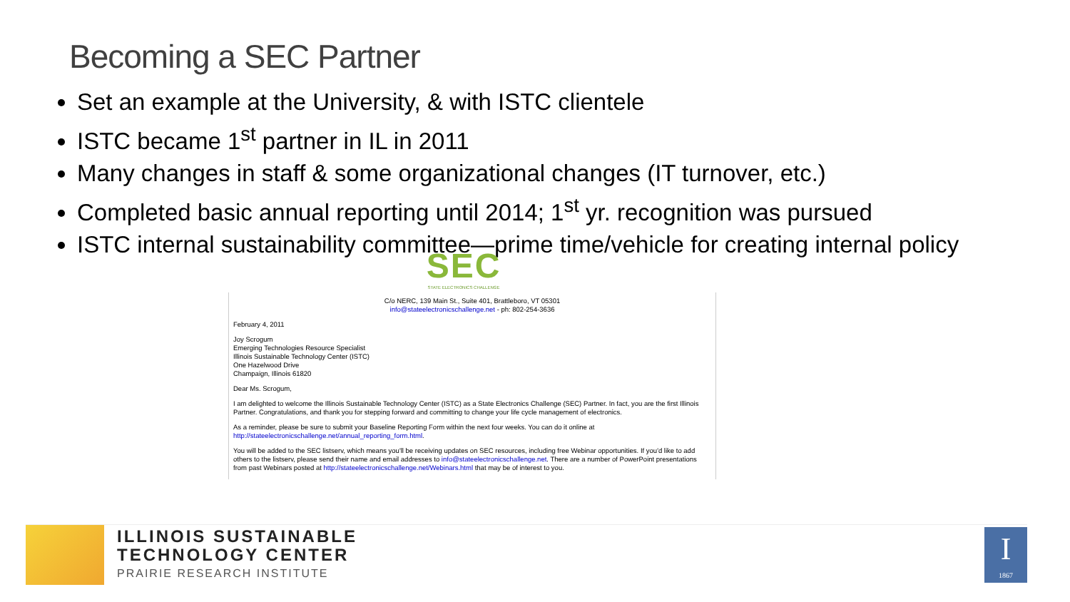Becoming a SEC Partner
Set an example at the University, & with ISTC clientele
ISTC became 1<sup>st</sup> partner in IL in 2011
Many changes in staff & some organizational changes (IT turnover, etc.)
Completed basic annual reporting until 2014; 1<sup>st</sup> yr. recognition was pursued
ISTC internal sustainability committee—prime time/vehicle for creating internal policy
SEC
STATE ELECTRONICS CHALLENGE
C/o NERC, 139 Main St., Suite 401, Brattleboro, VT 05301
info@stateelectronicschallenge.net - ph: 802-254-3636
February 4, 2011
Joy Scrogum
Emerging Technologies Resource Specialist
Illinois Sustainable Technology Center (ISTC)
One Hazelwood Drive
Champaign, Illinois 61820
Dear Ms. Scrogum,
I am delighted to welcome the Illinois Sustainable Technology Center (ISTC) as a State Electronics Challenge (SEC) Partner. In fact, you are the first Illinois Partner. Congratulations, and thank you for stepping forward and committing to change your life cycle management of electronics.
As a reminder, please be sure to submit your Baseline Reporting Form within the next four weeks. You can do it online at http://stateelectronicschallenge.net/annual_reporting_form.html.
You will be added to the SEC listserv, which means you'll be receiving updates on SEC resources, including free Webinar opportunities. If you'd like to add others to the listserv, please send their name and email addresses to info@stateelectronicschallenge.net. There are a number of PowerPoint presentations from past Webinars posted at http://stateelectronicschallenge.net/Webinars.html that may be of interest to you.
ILLINOIS SUSTAINABLE
TECHNOLOGY CENTER
PRAIRIE RESEARCH INSTITUTE
I
1867